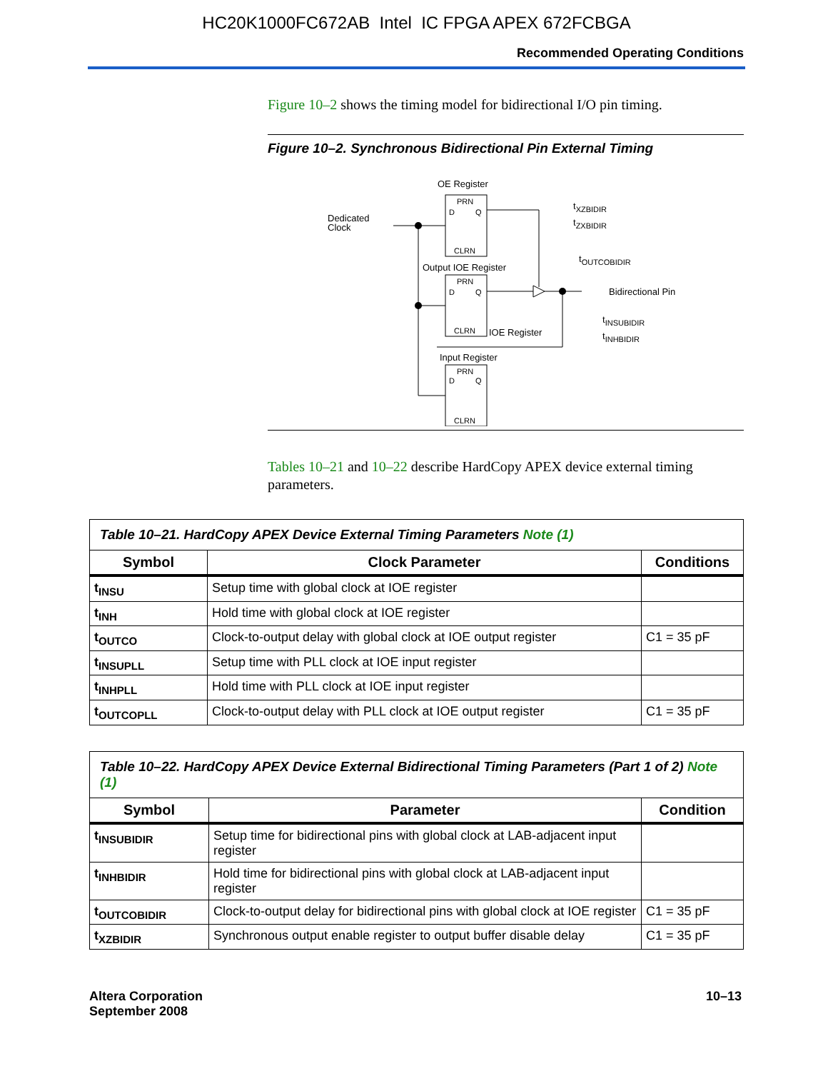HC20K1000FC672AB Intel IC FPGA APEX 672FCBGA
Recommended Operating Conditions
Figure 10–2 shows the timing model for bidirectional I/O pin timing.
Figure 10–2. Synchronous Bidirectional Pin External Timing
OE Register
PRN
D
Q
CLRN
Dedicated
Clock
Output IOE Register
PRN
D
Q
CLRN
Bidirectional Pin
tXZBIDIR
tZXBIDIR
tOUTCOBIDIR
tINSUBIDIR
tINHBIDIR
IOE Register
Input Register
PRN
D
Q
CLRN
Tables 10–21 and 10–22 describe HardCopy APEX device external timing parameters.
| Table 10–21. HardCopy APEX Device External Timing Parameters Note (1) | | |
| Symbol | Clock Parameter | Conditions |
| t<sub>INSU</sub> | Setup time with global clock at IOE register | |
| t<sub>INH</sub> | Hold time with global clock at IOE register | |
| t<sub>OUTCO</sub> | Clock-to-output delay with global clock at IOE output register | C1 = 35 pF |
| t<sub>INSUPLL</sub> | Setup time with PLL clock at IOE input register | |
| t<sub>INHPLL</sub> | Hold time with PLL clock at IOE input register | |
| t<sub>OUTCOPLL</sub> | Clock-to-output delay with PLL clock at IOE output register | C1 = 35 pF |
| Table 10–22. HardCopy APEX Device External Bidirectional Timing Parameters (Part 1 of 2) Note (1) | | |
| Symbol | Parameter | Condition |
| t<sub>INSUBIDIR</sub> | Setup time for bidirectional pins with global clock at LAB-adjacent input register | |
| t<sub>INHBIDIR</sub> | Hold time for bidirectional pins with global clock at LAB-adjacent input register | |
| t<sub>OUTCOBIDIR</sub> | Clock-to-output delay for bidirectional pins with global clock at IOE register | C1 = 35 pF |
| t<sub>XZBIDIR</sub> | Synchronous output enable register to output buffer disable delay | C1 = 35 pF |
Altera Corporation
September 2008
10–13